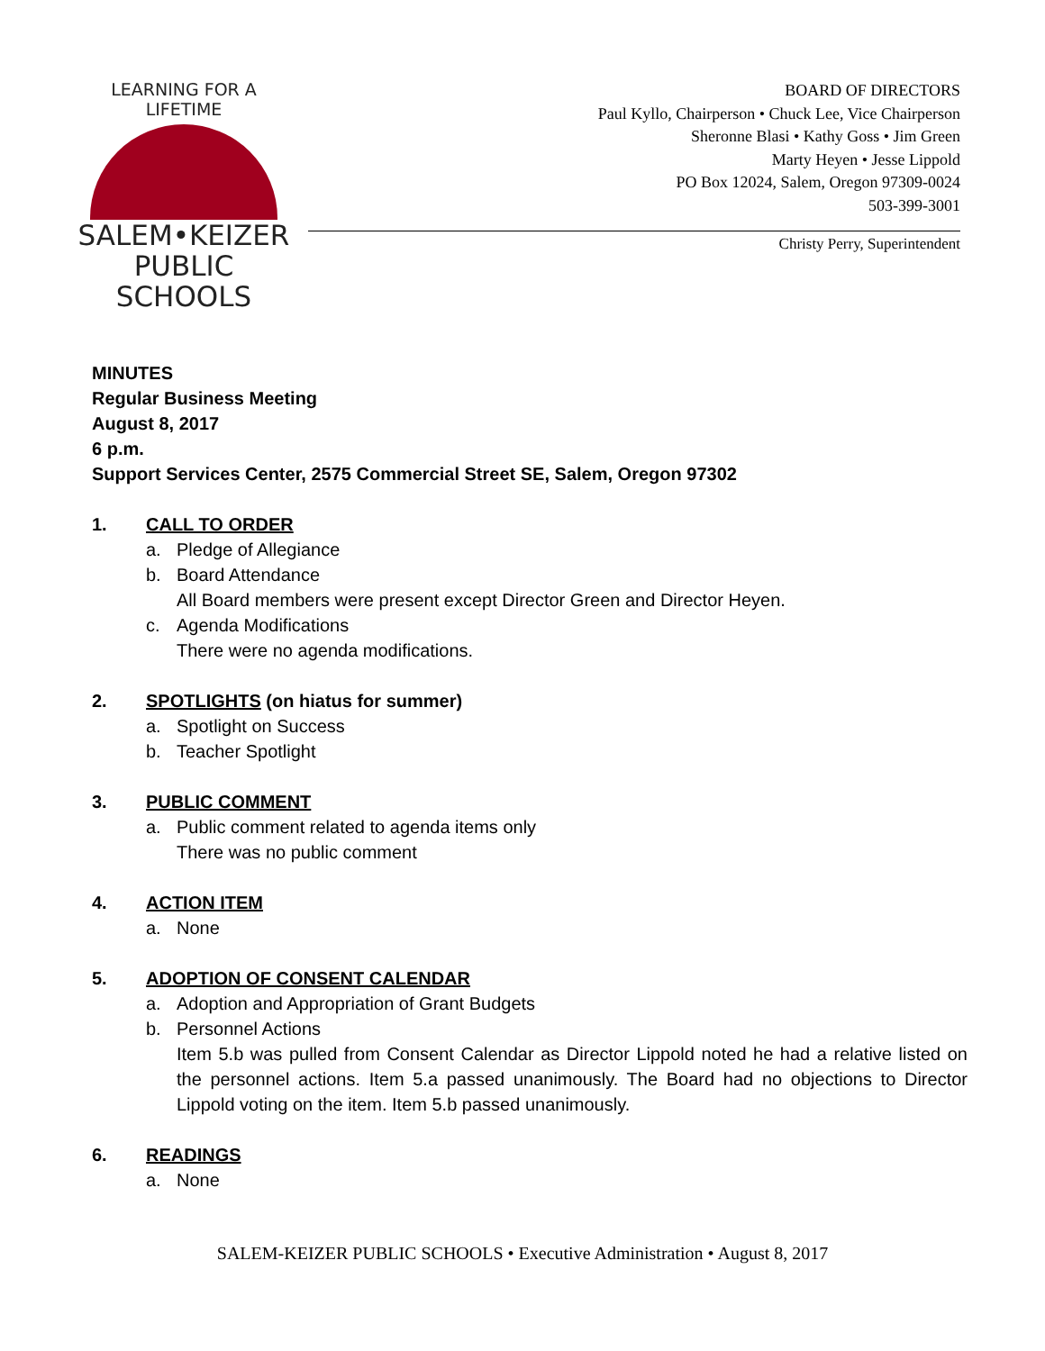LEARNING FOR A LIFETIME
SALEM•KEIZER
PUBLIC SCHOOLS
BOARD OF DIRECTORS
Paul Kyllo, Chairperson • Chuck Lee, Vice Chairperson
Sheronne Blasi • Kathy Goss • Jim Green
Marty Heyen • Jesse Lippold
PO Box 12024, Salem, Oregon 97309-0024
503-399-3001
Christy Perry, Superintendent
MINUTES
Regular Business Meeting
August 8, 2017
6 p.m.
Support Services Center, 2575 Commercial Street SE, Salem, Oregon 97302
1. CALL TO ORDER
a. Pledge of Allegiance
b. Board Attendance
All Board members were present except Director Green and Director Heyen.
c. Agenda Modifications
There were no agenda modifications.
2. SPOTLIGHTS (on hiatus for summer)
a. Spotlight on Success
b. Teacher Spotlight
3. PUBLIC COMMENT
a. Public comment related to agenda items only
There was no public comment
4. ACTION ITEM
a. None
5. ADOPTION OF CONSENT CALENDAR
a. Adoption and Appropriation of Grant Budgets
b. Personnel Actions
Item 5.b was pulled from Consent Calendar as Director Lippold noted he had a relative listed on the personnel actions. Item 5.a passed unanimously. The Board had no objections to Director Lippold voting on the item. Item 5.b passed unanimously.
6. READINGS
a. None
SALEM-KEIZER PUBLIC SCHOOLS • Executive Administration • August 8, 2017